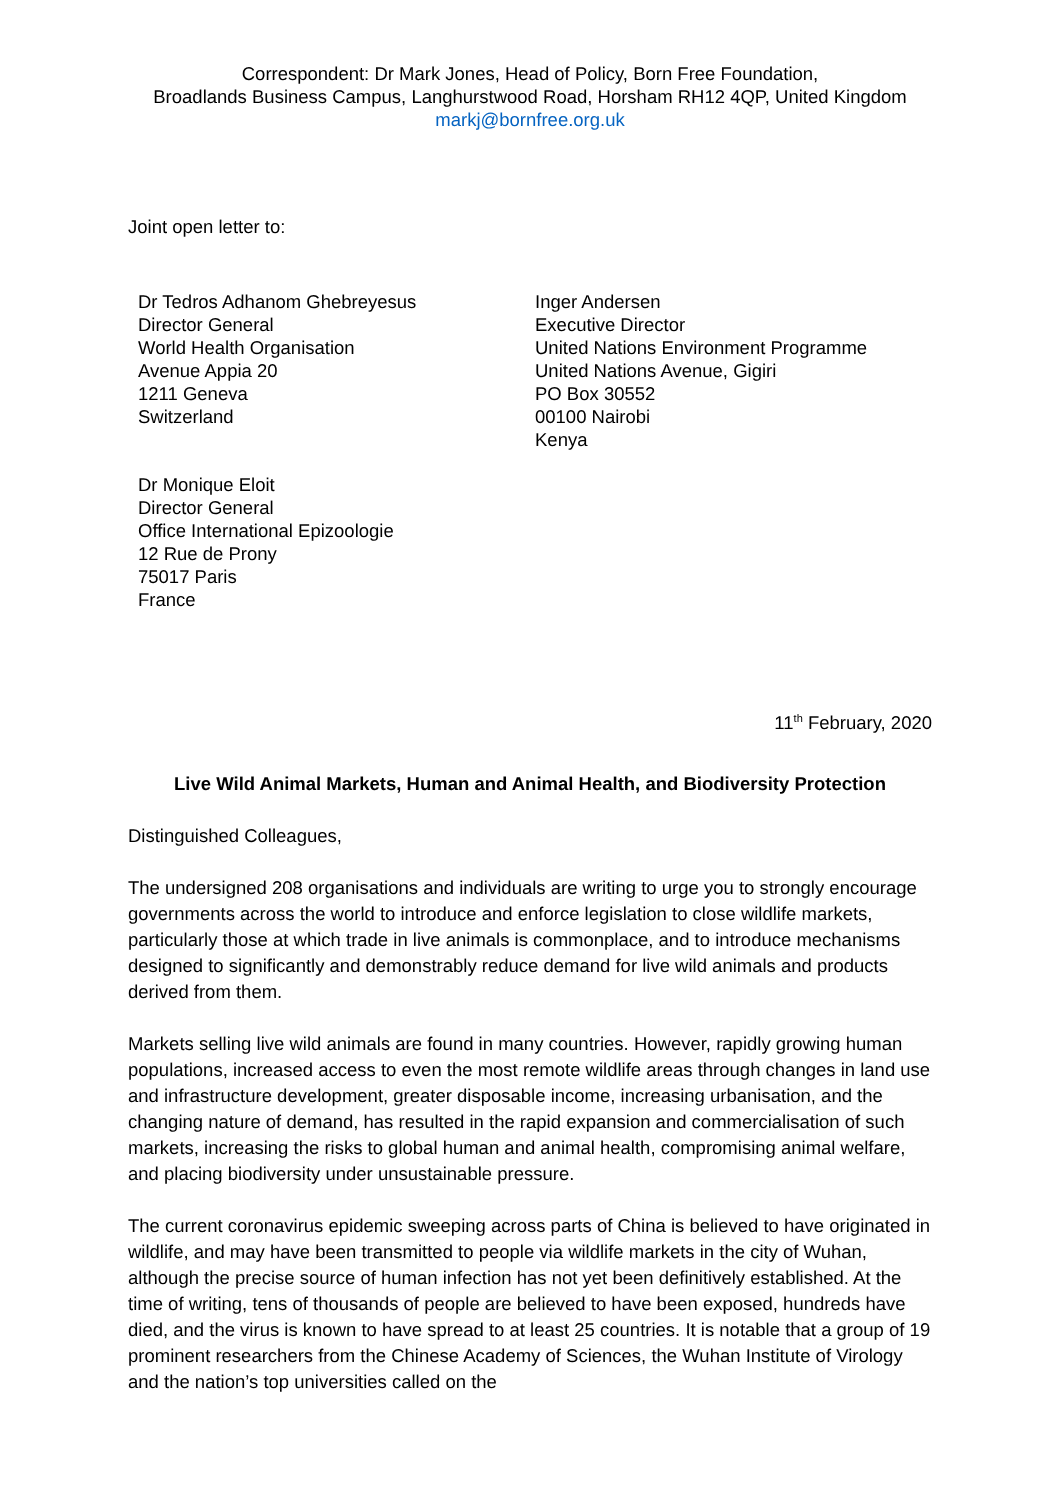Correspondent: Dr Mark Jones, Head of Policy, Born Free Foundation,
Broadlands Business Campus, Langhurstwood Road, Horsham RH12 4QP, United Kingdom
markj@bornfree.org.uk
Joint open letter to:
Dr Tedros Adhanom Ghebreyesus
Director General
World Health Organisation
Avenue Appia 20
1211 Geneva
Switzerland
Inger Andersen
Executive Director
United Nations Environment Programme
United Nations Avenue, Gigiri
PO Box 30552
00100 Nairobi
Kenya
Dr Monique Eloit
Director General
Office International Epizoologie
12 Rue de Prony
75017 Paris
France
11<sup>th</sup> February, 2020
Live Wild Animal Markets, Human and Animal Health, and Biodiversity Protection
Distinguished Colleagues,
The undersigned 208 organisations and individuals are writing to urge you to strongly encourage governments across the world to introduce and enforce legislation to close wildlife markets, particularly those at which trade in live animals is commonplace, and to introduce mechanisms designed to significantly and demonstrably reduce demand for live wild animals and products derived from them.
Markets selling live wild animals are found in many countries. However, rapidly growing human populations, increased access to even the most remote wildlife areas through changes in land use and infrastructure development, greater disposable income, increasing urbanisation, and the changing nature of demand, has resulted in the rapid expansion and commercialisation of such markets, increasing the risks to global human and animal health, compromising animal welfare, and placing biodiversity under unsustainable pressure.
The current coronavirus epidemic sweeping across parts of China is believed to have originated in wildlife, and may have been transmitted to people via wildlife markets in the city of Wuhan, although the precise source of human infection has not yet been definitively established. At the time of writing, tens of thousands of people are believed to have been exposed, hundreds have died, and the virus is known to have spread to at least 25 countries. It is notable that a group of 19 prominent researchers from the Chinese Academy of Sciences, the Wuhan Institute of Virology and the nation’s top universities called on the